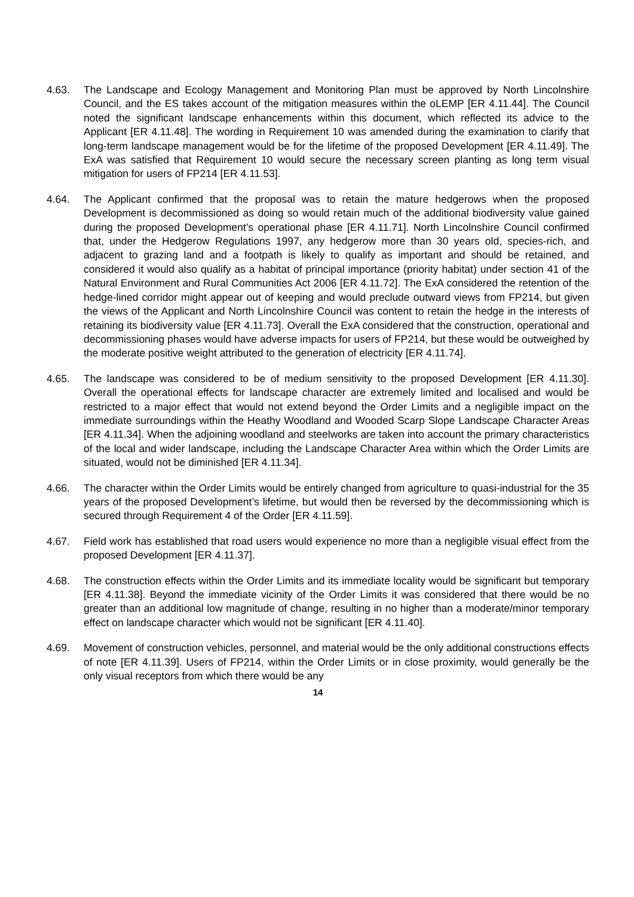4.63. The Landscape and Ecology Management and Monitoring Plan must be approved by North Lincolnshire Council, and the ES takes account of the mitigation measures within the oLEMP [ER 4.11.44]. The Council noted the significant landscape enhancements within this document, which reflected its advice to the Applicant [ER 4.11.48]. The wording in Requirement 10 was amended during the examination to clarify that long-term landscape management would be for the lifetime of the proposed Development [ER 4.11.49]. The ExA was satisfied that Requirement 10 would secure the necessary screen planting as long term visual mitigation for users of FP214 [ER 4.11.53].
4.64. The Applicant confirmed that the proposal was to retain the mature hedgerows when the proposed Development is decommissioned as doing so would retain much of the additional biodiversity value gained during the proposed Development’s operational phase [ER 4.11.71]. North Lincolnshire Council confirmed that, under the Hedgerow Regulations 1997, any hedgerow more than 30 years old, species-rich, and adjacent to grazing land and a footpath is likely to qualify as important and should be retained, and considered it would also qualify as a habitat of principal importance (priority habitat) under section 41 of the Natural Environment and Rural Communities Act 2006 [ER 4.11.72]. The ExA considered the retention of the hedge-lined corridor might appear out of keeping and would preclude outward views from FP214, but given the views of the Applicant and North Lincolnshire Council was content to retain the hedge in the interests of retaining its biodiversity value [ER 4.11.73]. Overall the ExA considered that the construction, operational and decommissioning phases would have adverse impacts for users of FP214, but these would be outweighed by the moderate positive weight attributed to the generation of electricity [ER 4.11.74].
4.65. The landscape was considered to be of medium sensitivity to the proposed Development [ER 4.11.30]. Overall the operational effects for landscape character are extremely limited and localised and would be restricted to a major effect that would not extend beyond the Order Limits and a negligible impact on the immediate surroundings within the Heathy Woodland and Wooded Scarp Slope Landscape Character Areas [ER 4.11.34]. When the adjoining woodland and steelworks are taken into account the primary characteristics of the local and wider landscape, including the Landscape Character Area within which the Order Limits are situated, would not be diminished [ER 4.11.34].
4.66. The character within the Order Limits would be entirely changed from agriculture to quasi-industrial for the 35 years of the proposed Development’s lifetime, but would then be reversed by the decommissioning which is secured through Requirement 4 of the Order [ER 4.11.59].
4.67. Field work has established that road users would experience no more than a negligible visual effect from the proposed Development [ER 4.11.37].
4.68. The construction effects within the Order Limits and its immediate locality would be significant but temporary [ER 4.11.38]. Beyond the immediate vicinity of the Order Limits it was considered that there would be no greater than an additional low magnitude of change, resulting in no higher than a moderate/minor temporary effect on landscape character which would not be significant [ER 4.11.40].
4.69. Movement of construction vehicles, personnel, and material would be the only additional constructions effects of note [ER 4.11.39]. Users of FP214, within the Order Limits or in close proximity, would generally be the only visual receptors from which there would be any
14